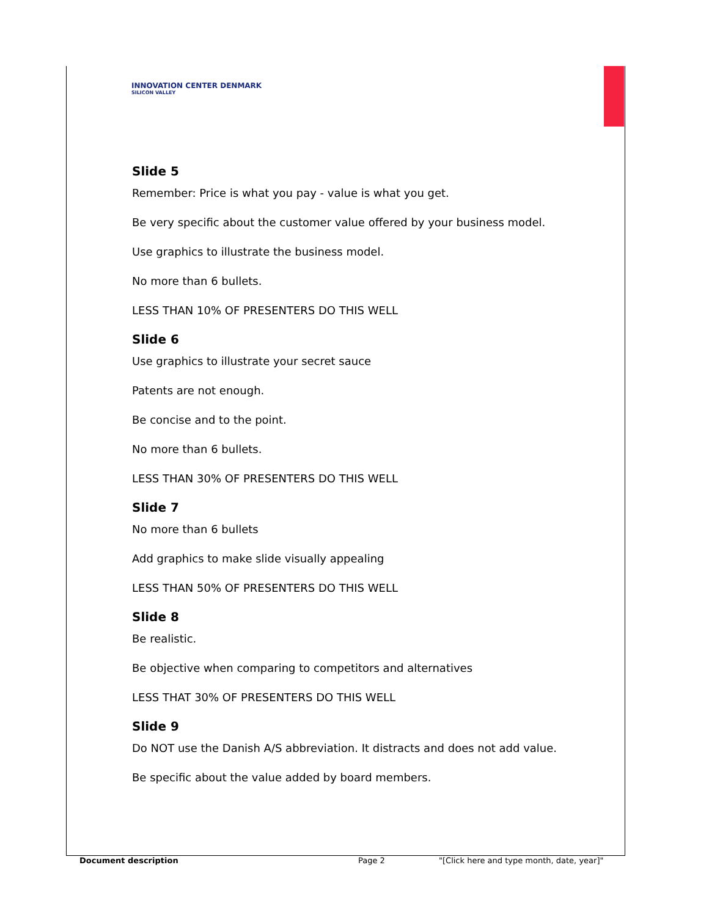INNOVATION CENTER DENMARK
SILICON VALLEY
Slide 5
Remember: Price is what you pay - value is what you get.
Be very specific about the customer value offered by your business model.
Use graphics to illustrate the business model.
No more than 6 bullets.
LESS THAN 10% OF PRESENTERS DO THIS WELL
Slide 6
Use graphics to illustrate your secret sauce
Patents are not enough.
Be concise and to the point.
No more than 6 bullets.
LESS THAN 30% OF PRESENTERS DO THIS WELL
Slide 7
No more than 6 bullets
Add graphics to make slide visually appealing
LESS THAN 50% OF PRESENTERS DO THIS WELL
Slide 8
Be realistic.
Be objective when comparing to competitors and alternatives
LESS THAT 30% OF PRESENTERS DO THIS WELL
Slide 9
Do NOT use the Danish A/S abbreviation. It distracts and does not add value.
Be specific about the value added by board members.
Document description Page 2 "[Click here and type month, date, year]"